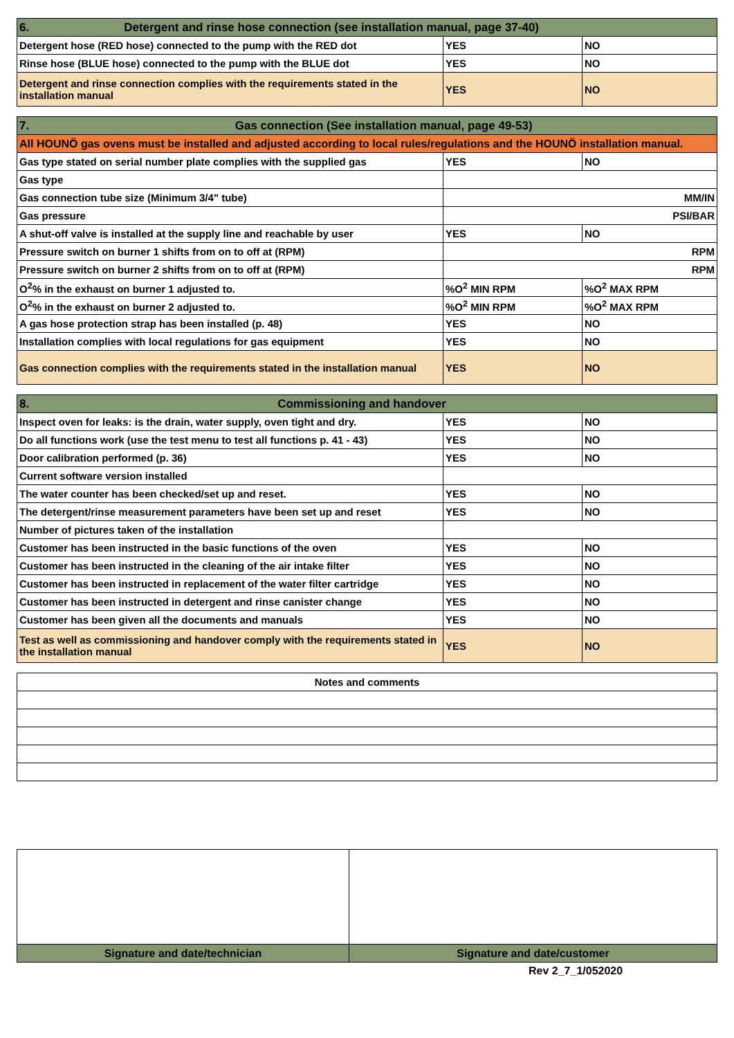| 6. Detergent and rinse hose connection (see installation manual, page 37-40) | | |
| --- | --- | --- |
| Detergent hose (RED hose) connected to the pump with the RED dot | YES | NO |
| Rinse hose (BLUE hose) connected to the pump with the BLUE dot | YES | NO |
| Detergent and rinse connection complies with the requirements stated in the installation manual | YES | NO |
| 7. Gas connection (See installation manual, page 49-53) | | |
| --- | --- | --- |
| All HOUNÖ gas ovens must be installed and adjusted according to local rules/regulations and the HOUNÖ installation manual. | | |
| Gas type stated on serial number plate complies with the supplied gas | YES | NO |
| Gas type | | |
| Gas connection tube size (Minimum 3/4" tube) | MM/IN | |
| Gas pressure | PSI/BAR | |
| A shut-off valve is installed at the supply line and reachable by user | YES | NO |
| Pressure switch on burner 1 shifts from on to off at (RPM) | RPM | |
| Pressure switch on burner 2 shifts from on to off at (RPM) | RPM | |
| O<sup>2</sup>% in the exhaust on burner 1 adjusted to. | %O<sup>2</sup> MIN RPM | %O<sup>2</sup> MAX RPM |
| O<sup>2</sup>% in the exhaust on burner 2 adjusted to. | %O<sup>2</sup> MIN RPM | %O<sup>2</sup> MAX RPM |
| A gas hose protection strap has been installed (p. 48) | YES | NO |
| Installation complies with local regulations for gas equipment | YES | NO |
| Gas connection complies with the requirements stated in the installation manual | YES | NO |
| 8. Commissioning and handover | | |
| --- | --- | --- |
| Inspect oven for leaks: is the drain, water supply, oven tight and dry. | YES | NO |
| Do all functions work (use the test menu to test all functions p. 41 - 43) | YES | NO |
| Door calibration performed (p. 36) | YES | NO |
| Current software version installed | | |
| The water counter has been checked/set up and reset. | YES | NO |
| The detergent/rinse measurement parameters have been set up and reset | YES | NO |
| Number of pictures taken of the installation | | |
| Customer has been instructed in the basic functions of the oven | YES | NO |
| Customer has been instructed in the cleaning of the air intake filter | YES | NO |
| Customer has been instructed in replacement of the water filter cartridge | YES | NO |
| Customer has been instructed in detergent and rinse canister change | YES | NO |
| Customer has been given all the documents and manuals | YES | NO |
| Test as well as commissioning and handover comply with the requirements stated in the installation manual | YES | NO |
| Notes and comments |
| --- |
| Signature and date/technician | Signature and date/customer |
| --- | --- |
Rev 2_7_1/052020